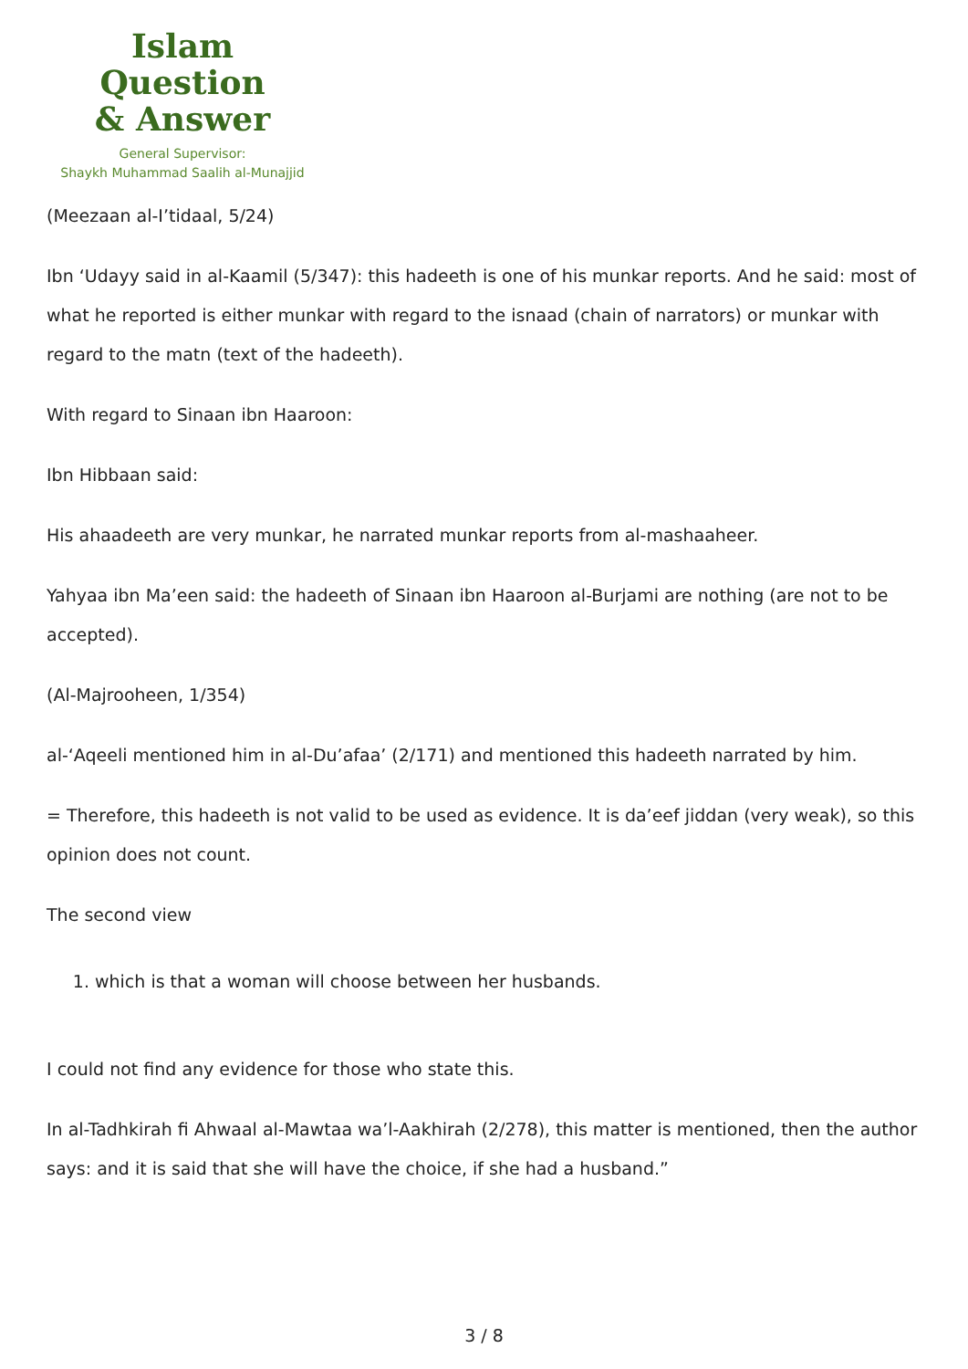Islam Question
& Answer
General Supervisor:
Shaykh Muhammad Saalih al-Munajjid
(Meezaan al-I’tidaal, 5/24)
Ibn ‘Udayy said in al-Kaamil (5/347): this hadeeth is one of his munkar reports. And he said: most of what he reported is either munkar with regard to the isnaad (chain of narrators) or munkar with regard to the matn (text of the hadeeth).
With regard to Sinaan ibn Haaroon:
Ibn Hibbaan said:
His ahaadeeth are very munkar, he narrated munkar reports from al-mashaaheer.
Yahyaa ibn Ma’een said: the hadeeth of Sinaan ibn Haaroon al-Burjami are nothing (are not to be accepted).
(Al-Majrooheen, 1/354)
al-‘Aqeeli mentioned him in al-Du’afaa’ (2/171) and mentioned this hadeeth narrated by him.
= Therefore, this hadeeth is not valid to be used as evidence. It is da’eef jiddan (very weak), so this opinion does not count.
The second view
1. which is that a woman will choose between her husbands.
I could not find any evidence for those who state this.
In al-Tadhkirah fi Ahwaal al-Mawtaa wa’l-Aakhirah (2/278), this matter is mentioned, then the author says: and it is said that she will have the choice, if she had a husband.”
3 / 8